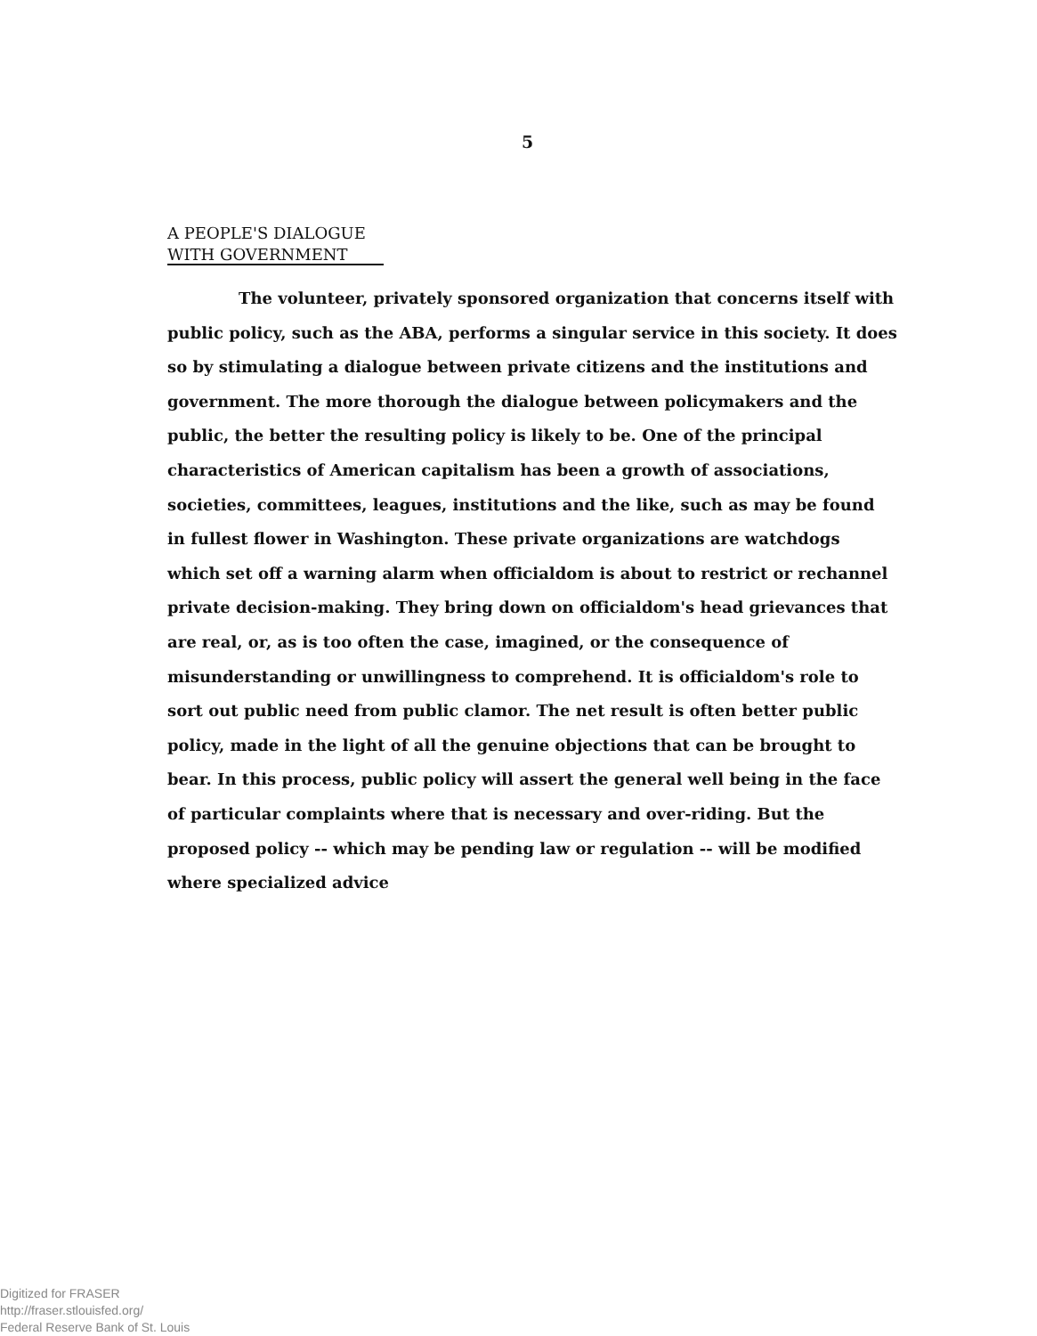5
A PEOPLE'S DIALOGUE
WITH GOVERNMENT
The volunteer, privately sponsored organization that concerns itself with public policy, such as the ABA, performs a singular service in this society. It does so by stimulating a dialogue between private citizens and the institutions and government. The more thorough the dialogue between policymakers and the public, the better the resulting policy is likely to be. One of the principal characteristics of American capitalism has been a growth of associations, societies, committees, leagues, institutions and the like, such as may be found in fullest flower in Washington. These private organizations are watchdogs which set off a warning alarm when officialdom is about to restrict or rechannel private decision-making. They bring down on officialdom's head grievances that are real, or, as is too often the case, imagined, or the consequence of misunderstanding or unwillingness to comprehend. It is officialdom's role to sort out public need from public clamor. The net result is often better public policy, made in the light of all the genuine objections that can be brought to bear. In this process, public policy will assert the general well being in the face of particular complaints where that is necessary and over-riding. But the proposed policy -- which may be pending law or regulation -- will be modified where specialized advice
Digitized for FRASER
http://fraser.stlouisfed.org/
Federal Reserve Bank of St. Louis